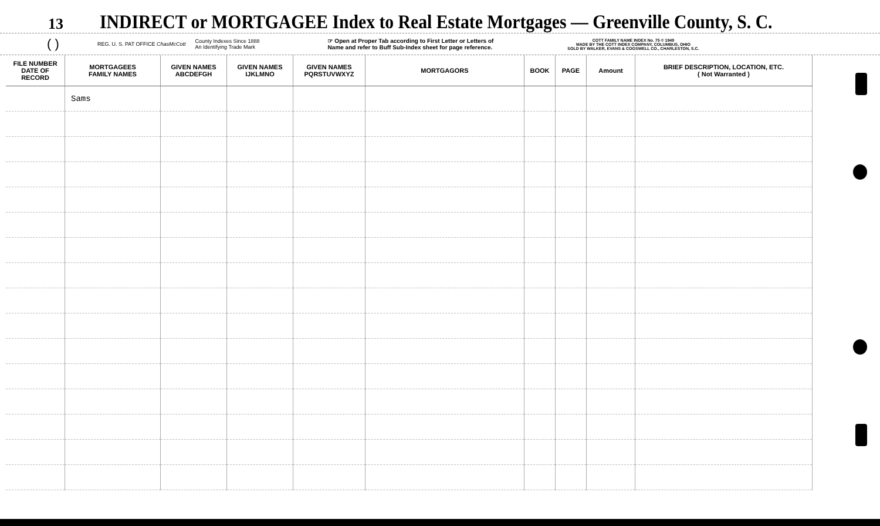13
INDIRECT or MORTGAGEE Index to Real Estate Mortgages — Greenville County, S. C.
( )
REG. U. S. PAT OFFICE ChasMcCott
County Indexes Since 1888
An Identifying Trade Mark
☞ Open at Proper Tab according to First Letter or Letters of
Name and refer to Buff Sub-Index sheet for page reference.
COTT FAMILY NAME INDEX No. 75 © 1949
MADE BY THE COTT INDEX COMPANY, COLUMBUS, OHIO
SOLD BY WALKER, EVANS & COGSWELL CO., CHARLESTON, S.C.
| FILE NUMBER DATE OF RECORD | MORTGAGEES FAMILY NAMES | GIVEN NAMES ABCDEFGH | GIVEN NAMES IJKLMNO | GIVEN NAMES PQRSTUVWXYZ | MORTGAGORS | BOOK | PAGE | Amount | BRIEF DESCRIPTION, LOCATION, ETC. ( Not Warranted ) |
| --- | --- | --- | --- | --- | --- | --- | --- | --- | --- |
| | Sams | | | | | | | | |